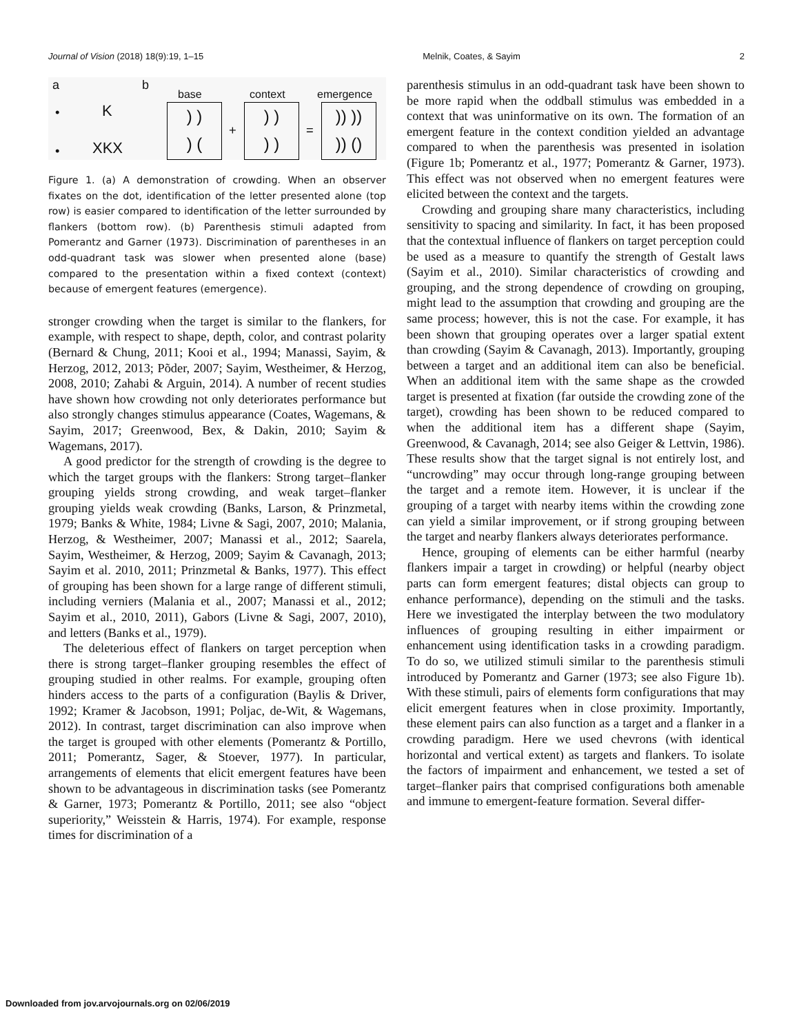Journal of Vision (2018) 18(9):19, 1–15 Melnik, Coates, & Sayim 2
a b
• K
• XKX
base context emergence
) )
) (
+
) )
) )
=
)) ))
)) ()
Figure 1. (a) A demonstration of crowding. When an observer fixates on the dot, identification of the letter presented alone (top row) is easier compared to identification of the letter surrounded by flankers (bottom row). (b) Parenthesis stimuli adapted from Pomerantz and Garner (1973). Discrimination of parentheses in an odd-quadrant task was slower when presented alone (base) compared to the presentation within a fixed context (context) because of emergent features (emergence).
stronger crowding when the target is similar to the flankers, for example, with respect to shape, depth, color, and contrast polarity (Bernard & Chung, 2011; Kooi et al., 1994; Manassi, Sayim, & Herzog, 2012, 2013; Põder, 2007; Sayim, Westheimer, & Herzog, 2008, 2010; Zahabi & Arguin, 2014). A number of recent studies have shown how crowding not only deteriorates performance but also strongly changes stimulus appearance (Coates, Wagemans, & Sayim, 2017; Greenwood, Bex, & Dakin, 2010; Sayim & Wagemans, 2017).
A good predictor for the strength of crowding is the degree to which the target groups with the flankers: Strong target–flanker grouping yields strong crowding, and weak target–flanker grouping yields weak crowding (Banks, Larson, & Prinzmetal, 1979; Banks & White, 1984; Livne & Sagi, 2007, 2010; Malania, Herzog, & Westheimer, 2007; Manassi et al., 2012; Saarela, Sayim, Westheimer, & Herzog, 2009; Sayim & Cavanagh, 2013; Sayim et al. 2010, 2011; Prinzmetal & Banks, 1977). This effect of grouping has been shown for a large range of different stimuli, including verniers (Malania et al., 2007; Manassi et al., 2012; Sayim et al., 2010, 2011), Gabors (Livne & Sagi, 2007, 2010), and letters (Banks et al., 1979).
The deleterious effect of flankers on target perception when there is strong target–flanker grouping resembles the effect of grouping studied in other realms. For example, grouping often hinders access to the parts of a configuration (Baylis & Driver, 1992; Kramer & Jacobson, 1991; Poljac, de-Wit, & Wagemans, 2012). In contrast, target discrimination can also improve when the target is grouped with other elements (Pomerantz & Portillo, 2011; Pomerantz, Sager, & Stoever, 1977). In particular, arrangements of elements that elicit emergent features have been shown to be advantageous in discrimination tasks (see Pomerantz & Garner, 1973; Pomerantz & Portillo, 2011; see also “object superiority,” Weisstein & Harris, 1974). For example, response times for discrimination of a
parenthesis stimulus in an odd-quadrant task have been shown to be more rapid when the oddball stimulus was embedded in a context that was uninformative on its own. The formation of an emergent feature in the context condition yielded an advantage compared to when the parenthesis was presented in isolation (Figure 1b; Pomerantz et al., 1977; Pomerantz & Garner, 1973). This effect was not observed when no emergent features were elicited between the context and the targets.
Crowding and grouping share many characteristics, including sensitivity to spacing and similarity. In fact, it has been proposed that the contextual influence of flankers on target perception could be used as a measure to quantify the strength of Gestalt laws (Sayim et al., 2010). Similar characteristics of crowding and grouping, and the strong dependence of crowding on grouping, might lead to the assumption that crowding and grouping are the same process; however, this is not the case. For example, it has been shown that grouping operates over a larger spatial extent than crowding (Sayim & Cavanagh, 2013). Importantly, grouping between a target and an additional item can also be beneficial. When an additional item with the same shape as the crowded target is presented at fixation (far outside the crowding zone of the target), crowding has been shown to be reduced compared to when the additional item has a different shape (Sayim, Greenwood, & Cavanagh, 2014; see also Geiger & Lettvin, 1986). These results show that the target signal is not entirely lost, and “uncrowding” may occur through long-range grouping between the target and a remote item. However, it is unclear if the grouping of a target with nearby items within the crowding zone can yield a similar improvement, or if strong grouping between the target and nearby flankers always deteriorates performance.
Hence, grouping of elements can be either harmful (nearby flankers impair a target in crowding) or helpful (nearby object parts can form emergent features; distal objects can group to enhance performance), depending on the stimuli and the tasks. Here we investigated the interplay between the two modulatory influences of grouping resulting in either impairment or enhancement using identification tasks in a crowding paradigm. To do so, we utilized stimuli similar to the parenthesis stimuli introduced by Pomerantz and Garner (1973; see also Figure 1b). With these stimuli, pairs of elements form configurations that may elicit emergent features when in close proximity. Importantly, these element pairs can also function as a target and a flanker in a crowding paradigm. Here we used chevrons (with identical horizontal and vertical extent) as targets and flankers. To isolate the factors of impairment and enhancement, we tested a set of target–flanker pairs that comprised configurations both amenable and immune to emergent-feature formation. Several differ-
Downloaded from jov.arvojournals.org on 02/06/2019